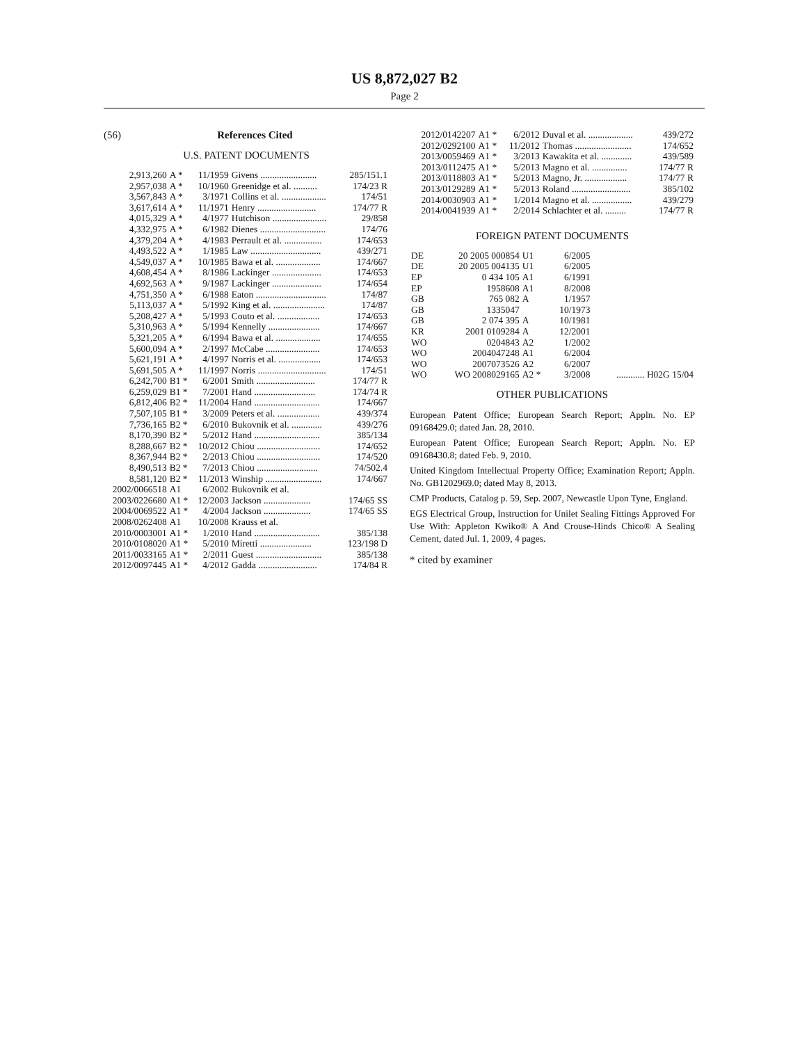US 8,872,027 B2
Page 2
(56) References Cited
U.S. PATENT DOCUMENTS
| 2,913,260 | A * | 11/1959 | Givens ........................ | 285/151.1 |
| 2,957,038 | A * | 10/1960 | Greenidge et al. .......... | 174/23 R |
| 3,567,843 | A * | 3/1971 | Collins et al. ................... | 174/51 |
| 3,617,614 | A * | 11/1971 | Henry ......................... | 174/77 R |
| 4,015,329 | A * | 4/1977 | Hutchison ....................... | 29/858 |
| 4,332,975 | A * | 6/1982 | Dienes ............................ | 174/76 |
| 4,379,204 | A * | 4/1983 | Perrault et al. ................ | 174/653 |
| 4,493,522 | A * | 1/1985 | Law .............................. | 439/271 |
| 4,549,037 | A * | 10/1985 | Bawa et al. ................... | 174/667 |
| 4,608,454 | A * | 8/1986 | Lackinger ..................... | 174/653 |
| 4,692,563 | A * | 9/1987 | Lackinger ..................... | 174/654 |
| 4,751,350 | A * | 6/1988 | Eaton .............................. | 174/87 |
| 5,113,037 | A * | 5/1992 | King et al. ...................... | 174/87 |
| 5,208,427 | A * | 5/1993 | Couto et al. .................. | 174/653 |
| 5,310,963 | A * | 5/1994 | Kennelly ...................... | 174/667 |
| 5,321,205 | A * | 6/1994 | Bawa et al. ................... | 174/655 |
| 5,600,094 | A * | 2/1997 | McCabe ....................... | 174/653 |
| 5,621,191 | A * | 4/1997 | Norris et al. .................. | 174/653 |
| 5,691,505 | A * | 11/1997 | Norris ............................. | 174/51 |
| 6,242,700 | B1 * | 6/2001 | Smith ......................... | 174/77 R |
| 6,259,029 | B1 * | 7/2001 | Hand .......................... | 174/74 R |
| 6,812,406 | B2 * | 11/2004 | Hand ............................ | 174/667 |
| 7,507,105 | B1 * | 3/2009 | Peters et al. .................. | 439/374 |
| 7,736,165 | B2 * | 6/2010 | Bukovnik et al. ............. | 439/276 |
| 8,170,390 | B2 * | 5/2012 | Hand ............................ | 385/134 |
| 8,288,667 | B2 * | 10/2012 | Chiou ........................... | 174/652 |
| 8,367,944 | B2 * | 2/2013 | Chiou ........................... | 174/520 |
| 8,490,513 | B2 * | 7/2013 | Chiou .......................... | 74/502.4 |
| 8,581,120 | B2 * | 11/2013 | Winship ........................ | 174/667 |
| 2002/0066518 | A1 | 6/2002 | Bukovnik et al. | |
| 2003/0226680 | A1 * | 12/2003 | Jackson .................... | 174/65 SS |
| 2004/0069522 | A1 * | 4/2004 | Jackson .................... | 174/65 SS |
| 2008/0262408 | A1 | 10/2008 | Krauss et al. | |
| 2010/0003001 | A1 * | 1/2010 | Hand ............................ | 385/138 |
| 2010/0108020 | A1 * | 5/2010 | Miretti ...................... | 123/198 D |
| 2011/0033165 | A1 * | 2/2011 | Guest ............................ | 385/138 |
| 2012/0097445 | A1 * | 4/2012 | Gadda ......................... | 174/84 R |
| 2012/0142207 | A1 * | 6/2012 | Duval et al. ................... | 439/272 |
| 2012/0292100 | A1 * | 11/2012 | Thomas ........................ | 174/652 |
| 2013/0059469 | A1 * | 3/2013 | Kawakita et al. ............. | 439/589 |
| 2013/0112475 | A1 * | 5/2013 | Magno et al. ............... | 174/77 R |
| 2013/0118803 | A1 * | 5/2013 | Magno, Jr. .................. | 174/77 R |
| 2013/0129289 | A1 * | 5/2013 | Roland ......................... | 385/102 |
| 2014/0030903 | A1 * | 1/2014 | Magno et al. ................. | 439/279 |
| 2014/0041939 | A1 * | 2/2014 | Schlachter et al. ......... | 174/77 R |
FOREIGN PATENT DOCUMENTS
| DE | 20 2005 000854 | U1 | 6/2005 | |
| DE | 20 2005 004135 | U1 | 6/2005 | |
| EP | 0 434 105 | A1 | 6/1991 | |
| EP | 1958608 | A1 | 8/2008 | |
| GB | 765 082 | A | 1/1957 | |
| GB | 1335047 | | 10/1973 | |
| GB | 2 074 395 | A | 10/1981 | |
| KR | 2001 0109284 | A | 12/2001 | |
| WO | 0204843 | A2 | 1/2002 | |
| WO | 2004047248 | A1 | 6/2004 | |
| WO | 2007073526 | A2 | 6/2007 | |
| WO | WO 2008029165 | A2 * | 3/2008 | ............ H02G 15/04 |
OTHER PUBLICATIONS
European Patent Office; European Search Report; Appln. No. EP 09168429.0; dated Jan. 28, 2010.
European Patent Office; European Search Report; Appln. No. EP 09168430.8; dated Feb. 9, 2010.
United Kingdom Intellectual Property Office; Examination Report; Appln. No. GB1202969.0; dated May 8, 2013.
CMP Products, Catalog p. 59, Sep. 2007, Newcastle Upon Tyne, England.
EGS Electrical Group, Instruction for Unilet Sealing Fittings Approved For Use With: Appleton Kwiko® A And Crouse-Hinds Chico® A Sealing Cement, dated Jul. 1, 2009, 4 pages.
* cited by examiner